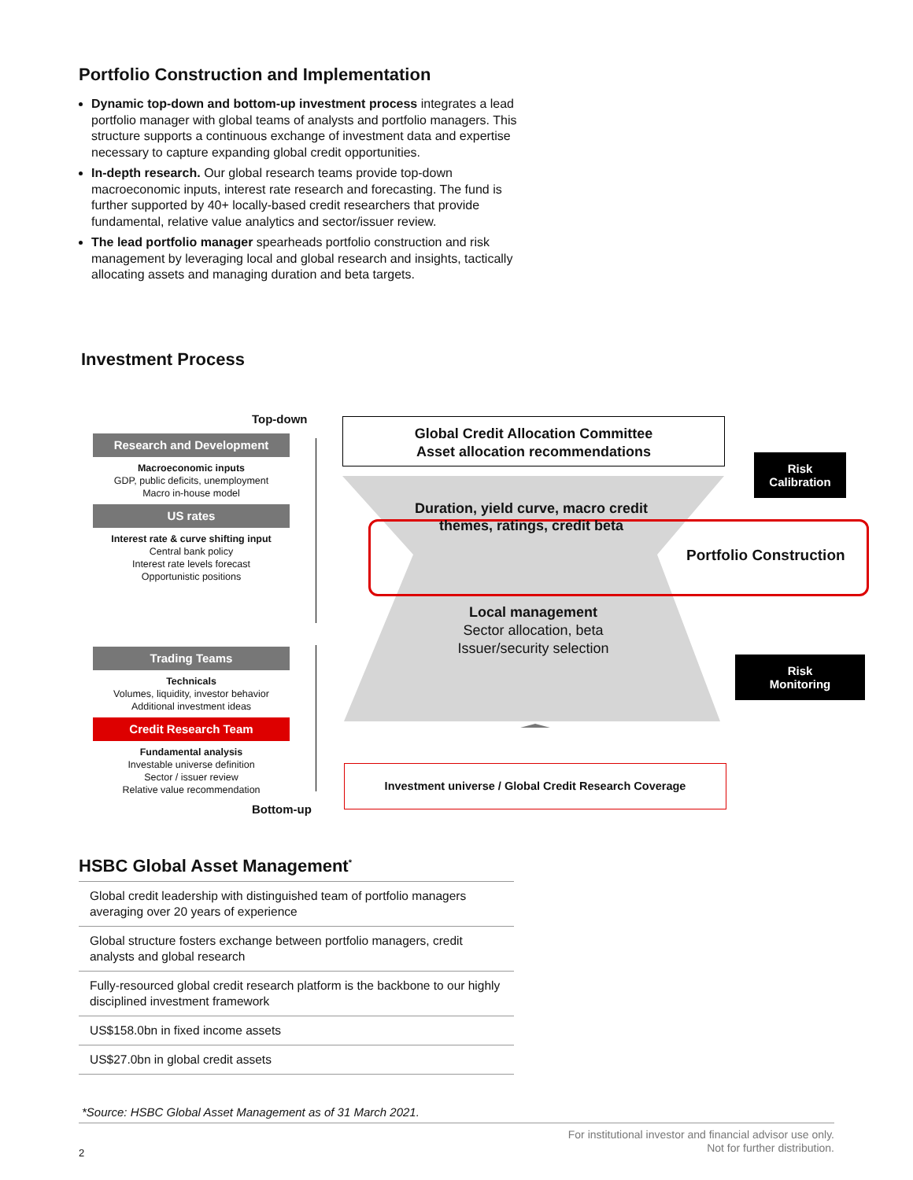Portfolio Construction and Implementation
Dynamic top-down and bottom-up investment process integrates a lead portfolio manager with global teams of analysts and portfolio managers. This structure supports a continuous exchange of investment data and expertise necessary to capture expanding global credit opportunities.
In-depth research. Our global research teams provide top-down macroeconomic inputs, interest rate research and forecasting. The fund is further supported by 40+ locally-based credit researchers that provide fundamental, relative value analytics and sector/issuer review.
The lead portfolio manager spearheads portfolio construction and risk management by leveraging local and global research and insights, tactically allocating assets and managing duration and beta targets.
Investment Process
Top-down
Research and Development
Macroeconomic inputs
GDP, public deficits, unemployment
Macro in-house model
US rates
Interest rate & curve shifting input
Central bank policy
Interest rate levels forecast
Opportunistic positions
Trading Teams
Technicals
Volumes, liquidity, investor behavior
Additional investment ideas
Credit Research Team
Fundamental analysis
Investable universe definition
Sector / issuer review
Relative value recommendation
Bottom-up
Global Credit Allocation Committee
Asset allocation recommendations
Duration, yield curve, macro credit themes, ratings, credit beta
Portfolio Construction
Local management
Sector allocation, beta
Issuer/security selection
Risk
Calibration
Risk
Monitoring
Investment universe / Global Credit Research Coverage
HSBC Global Asset Management<sup>*</sup>
| Global credit leadership with distinguished team of portfolio managers averaging over 20 years of experience |
| Global structure fosters exchange between portfolio managers, credit analysts and global research |
| Fully-resourced global credit research platform is the backbone to our highly disciplined investment framework |
| US$158.0bn in fixed income assets |
| US$27.0bn in global credit assets |
*Source: HSBC Global Asset Management as of 31 March 2021.
2
For institutional investor and financial advisor use only.
Not for further distribution.